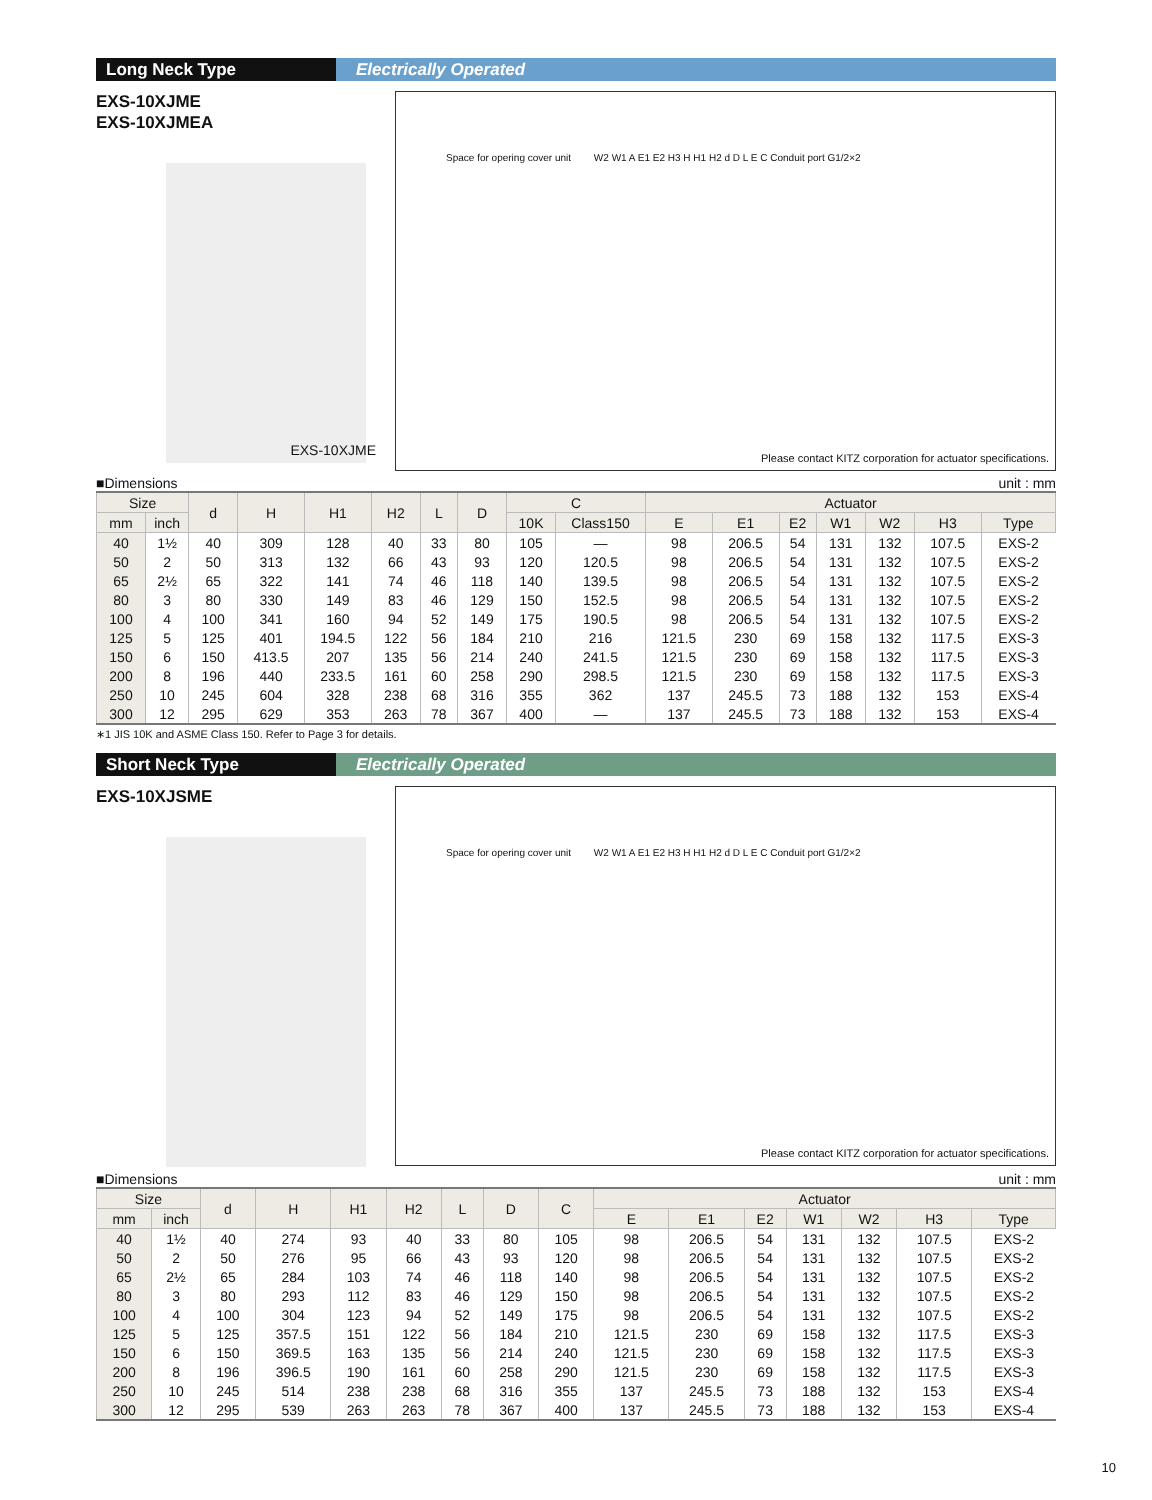Long Neck Type
Electrically Operated
EXS-10XJME
EXS-10XJMEA
EXS-10XJME
Space for opering cover unit W2 W1 A E1 E2 H3 H H1 H2 d D L E C Conduit port G1/2×2
Please contact KITZ corporation for actuator specifications.
■Dimensions unit : mm
| Size | | d | H | H1 | H2 | L | D | C | | Actuator | | | | | | |
| --- | --- | --- | --- | --- | --- | --- | --- | --- | --- | --- | --- | --- | --- | --- | --- | --- |
| mm | inch | | | | | | | 10K | Class150 | E | E1 | E2 | W1 | W2 | H3 | Type |
| 40 | 1½ | 40 | 309 | 128 | 40 | 33 | 80 | 105 | — | 98 | 206.5 | 54 | 131 | 132 | 107.5 | EXS-2 |
| 50 | 2 | 50 | 313 | 132 | 66 | 43 | 93 | 120 | 120.5 | 98 | 206.5 | 54 | 131 | 132 | 107.5 | EXS-2 |
| 65 | 2½ | 65 | 322 | 141 | 74 | 46 | 118 | 140 | 139.5 | 98 | 206.5 | 54 | 131 | 132 | 107.5 | EXS-2 |
| 80 | 3 | 80 | 330 | 149 | 83 | 46 | 129 | 150 | 152.5 | 98 | 206.5 | 54 | 131 | 132 | 107.5 | EXS-2 |
| 100 | 4 | 100 | 341 | 160 | 94 | 52 | 149 | 175 | 190.5 | 98 | 206.5 | 54 | 131 | 132 | 107.5 | EXS-2 |
| 125 | 5 | 125 | 401 | 194.5 | 122 | 56 | 184 | 210 | 216 | 121.5 | 230 | 69 | 158 | 132 | 117.5 | EXS-3 |
| 150 | 6 | 150 | 413.5 | 207 | 135 | 56 | 214 | 240 | 241.5 | 121.5 | 230 | 69 | 158 | 132 | 117.5 | EXS-3 |
| 200 | 8 | 196 | 440 | 233.5 | 161 | 60 | 258 | 290 | 298.5 | 121.5 | 230 | 69 | 158 | 132 | 117.5 | EXS-3 |
| 250 | 10 | 245 | 604 | 328 | 238 | 68 | 316 | 355 | 362 | 137 | 245.5 | 73 | 188 | 132 | 153 | EXS-4 |
| 300 | 12 | 295 | 629 | 353 | 263 | 78 | 367 | 400 | — | 137 | 245.5 | 73 | 188 | 132 | 153 | EXS-4 |
∗1 JIS 10K and ASME Class 150. Refer to Page 3 for details.
Short Neck Type
Electrically Operated
EXS-10XJSME
Space for opering cover unit W2 W1 A E1 E2 H3 H H1 H2 d D L E C Conduit port G1/2×2
Please contact KITZ corporation for actuator specifications.
■Dimensions unit : mm
| Size | | d | H | H1 | H2 | L | D | C | Actuator | | | | | | |
| --- | --- | --- | --- | --- | --- | --- | --- | --- | --- | --- | --- | --- | --- | --- | --- |
| mm | inch | | | | | | | | E | E1 | E2 | W1 | W2 | H3 | Type |
| 40 | 1½ | 40 | 274 | 93 | 40 | 33 | 80 | 105 | 98 | 206.5 | 54 | 131 | 132 | 107.5 | EXS-2 |
| 50 | 2 | 50 | 276 | 95 | 66 | 43 | 93 | 120 | 98 | 206.5 | 54 | 131 | 132 | 107.5 | EXS-2 |
| 65 | 2½ | 65 | 284 | 103 | 74 | 46 | 118 | 140 | 98 | 206.5 | 54 | 131 | 132 | 107.5 | EXS-2 |
| 80 | 3 | 80 | 293 | 112 | 83 | 46 | 129 | 150 | 98 | 206.5 | 54 | 131 | 132 | 107.5 | EXS-2 |
| 100 | 4 | 100 | 304 | 123 | 94 | 52 | 149 | 175 | 98 | 206.5 | 54 | 131 | 132 | 107.5 | EXS-2 |
| 125 | 5 | 125 | 357.5 | 151 | 122 | 56 | 184 | 210 | 121.5 | 230 | 69 | 158 | 132 | 117.5 | EXS-3 |
| 150 | 6 | 150 | 369.5 | 163 | 135 | 56 | 214 | 240 | 121.5 | 230 | 69 | 158 | 132 | 117.5 | EXS-3 |
| 200 | 8 | 196 | 396.5 | 190 | 161 | 60 | 258 | 290 | 121.5 | 230 | 69 | 158 | 132 | 117.5 | EXS-3 |
| 250 | 10 | 245 | 514 | 238 | 238 | 68 | 316 | 355 | 137 | 245.5 | 73 | 188 | 132 | 153 | EXS-4 |
| 300 | 12 | 295 | 539 | 263 | 263 | 78 | 367 | 400 | 137 | 245.5 | 73 | 188 | 132 | 153 | EXS-4 |
10